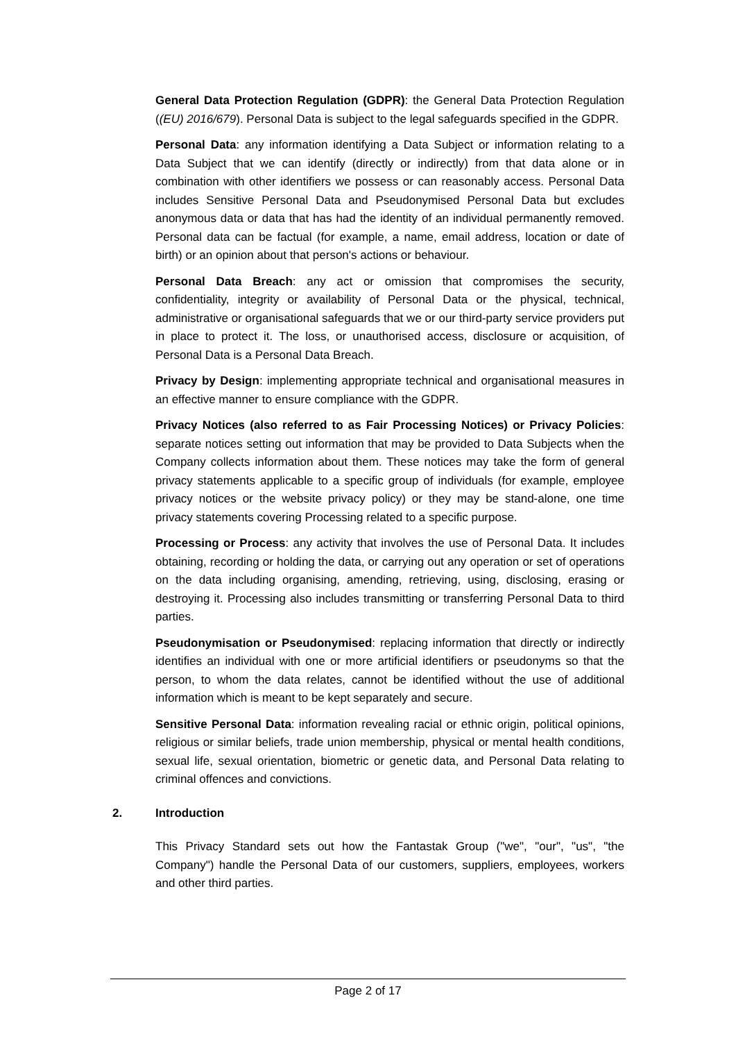General Data Protection Regulation (GDPR): the General Data Protection Regulation ((EU) 2016/679). Personal Data is subject to the legal safeguards specified in the GDPR.
Personal Data: any information identifying a Data Subject or information relating to a Data Subject that we can identify (directly or indirectly) from that data alone or in combination with other identifiers we possess or can reasonably access. Personal Data includes Sensitive Personal Data and Pseudonymised Personal Data but excludes anonymous data or data that has had the identity of an individual permanently removed. Personal data can be factual (for example, a name, email address, location or date of birth) or an opinion about that person's actions or behaviour.
Personal Data Breach: any act or omission that compromises the security, confidentiality, integrity or availability of Personal Data or the physical, technical, administrative or organisational safeguards that we or our third-party service providers put in place to protect it. The loss, or unauthorised access, disclosure or acquisition, of Personal Data is a Personal Data Breach.
Privacy by Design: implementing appropriate technical and organisational measures in an effective manner to ensure compliance with the GDPR.
Privacy Notices (also referred to as Fair Processing Notices) or Privacy Policies: separate notices setting out information that may be provided to Data Subjects when the Company collects information about them. These notices may take the form of general privacy statements applicable to a specific group of individuals (for example, employee privacy notices or the website privacy policy) or they may be stand-alone, one time privacy statements covering Processing related to a specific purpose.
Processing or Process: any activity that involves the use of Personal Data. It includes obtaining, recording or holding the data, or carrying out any operation or set of operations on the data including organising, amending, retrieving, using, disclosing, erasing or destroying it. Processing also includes transmitting or transferring Personal Data to third parties.
Pseudonymisation or Pseudonymised: replacing information that directly or indirectly identifies an individual with one or more artificial identifiers or pseudonyms so that the person, to whom the data relates, cannot be identified without the use of additional information which is meant to be kept separately and secure.
Sensitive Personal Data: information revealing racial or ethnic origin, political opinions, religious or similar beliefs, trade union membership, physical or mental health conditions, sexual life, sexual orientation, biometric or genetic data, and Personal Data relating to criminal offences and convictions.
2. Introduction
This Privacy Standard sets out how the Fantastak Group ("we", "our", "us", "the Company") handle the Personal Data of our customers, suppliers, employees, workers and other third parties.
Page 2 of 17